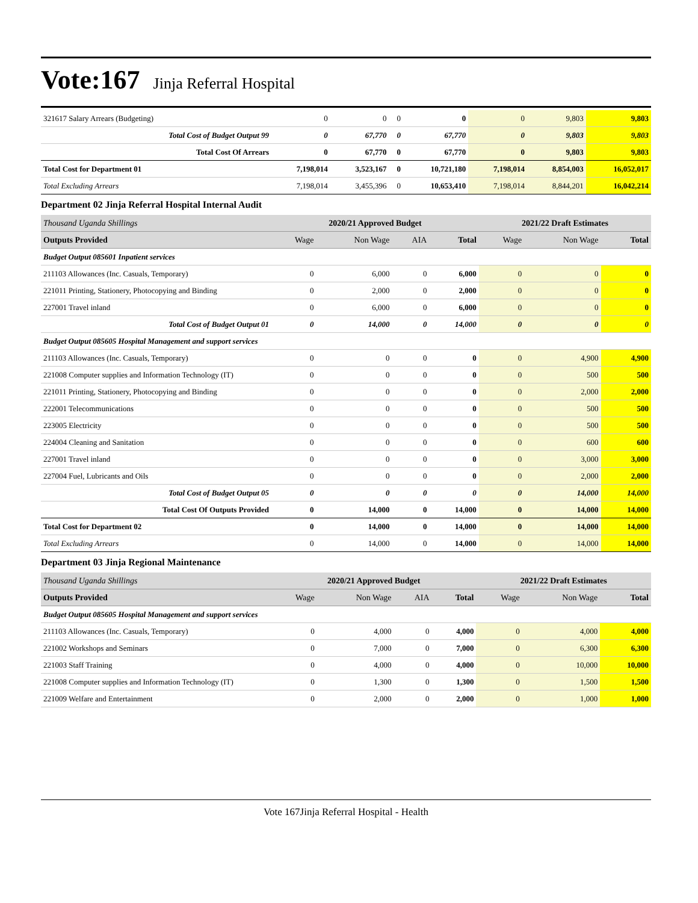Vote:167 Jinja Referral Hospital
| 321617 Salary Arrears (Budgeting) | 0 | 0 | 0 | 0 | 0 | 9,803 | 9,803 |
| Total Cost of Budget Output 99 | 0 | 67,770 | 0 | 67,770 | 0 | 9,803 | 9,803 |
| Total Cost Of Arrears | 0 | 67,770 | 0 | 67,770 | 0 | 9,803 | 9,803 |
| Total Cost for Department 01 | 7,198,014 | 3,523,167 | 0 | 10,721,180 | 7,198,014 | 8,854,003 | 16,052,017 |
| Total Excluding Arrears | 7,198,014 | 3,455,396 | 0 | 10,653,410 | 7,198,014 | 8,844,201 | 16,042,214 |
Department 02 Jinja Referral Hospital Internal Audit
| Thousand Uganda Shillings | 2020/21 Approved Budget | | | | 2021/22 Draft Estimates | | |
| Outputs Provided | Wage | Non Wage | AIA | Total | Wage | Non Wage | Total |
| Budget Output 085601 Inpatient services | | | | | | | |
| 211103 Allowances (Inc. Casuals, Temporary) | 0 | 6,000 | 0 | 6,000 | 0 | 0 | 0 |
| 221011 Printing, Stationery, Photocopying and Binding | 0 | 2,000 | 0 | 2,000 | 0 | 0 | 0 |
| 227001 Travel inland | 0 | 6,000 | 0 | 6,000 | 0 | 0 | 0 |
| Total Cost of Budget Output 01 | 0 | 14,000 | 0 | 14,000 | 0 | 0 | 0 |
| Budget Output 085605 Hospital Management and support services | | | | | | | |
| 211103 Allowances (Inc. Casuals, Temporary) | 0 | 0 | 0 | 0 | 0 | 4,900 | 4,900 |
| 221008 Computer supplies and Information Technology (IT) | 0 | 0 | 0 | 0 | 0 | 500 | 500 |
| 221011 Printing, Stationery, Photocopying and Binding | 0 | 0 | 0 | 0 | 0 | 2,000 | 2,000 |
| 222001 Telecommunications | 0 | 0 | 0 | 0 | 0 | 500 | 500 |
| 223005 Electricity | 0 | 0 | 0 | 0 | 0 | 500 | 500 |
| 224004 Cleaning and Sanitation | 0 | 0 | 0 | 0 | 0 | 600 | 600 |
| 227001 Travel inland | 0 | 0 | 0 | 0 | 0 | 3,000 | 3,000 |
| 227004 Fuel, Lubricants and Oils | 0 | 0 | 0 | 0 | 0 | 2,000 | 2,000 |
| Total Cost of Budget Output 05 | 0 | 0 | 0 | 0 | 0 | 14,000 | 14,000 |
| Total Cost Of Outputs Provided | 0 | 14,000 | 0 | 14,000 | 0 | 14,000 | 14,000 |
| Total Cost for Department 02 | 0 | 14,000 | 0 | 14,000 | 0 | 14,000 | 14,000 |
| Total Excluding Arrears | 0 | 14,000 | 0 | 14,000 | 0 | 14,000 | 14,000 |
Department 03 Jinja Regional Maintenance
| Thousand Uganda Shillings | 2020/21 Approved Budget | | | | 2021/22 Draft Estimates | | |
| Outputs Provided | Wage | Non Wage | AIA | Total | Wage | Non Wage | Total |
| Budget Output 085605 Hospital Management and support services | | | | | | | |
| 211103 Allowances (Inc. Casuals, Temporary) | 0 | 4,000 | 0 | 4,000 | 0 | 4,000 | 4,000 |
| 221002 Workshops and Seminars | 0 | 7,000 | 0 | 7,000 | 0 | 6,300 | 6,300 |
| 221003 Staff Training | 0 | 4,000 | 0 | 4,000 | 0 | 10,000 | 10,000 |
| 221008 Computer supplies and Information Technology (IT) | 0 | 1,300 | 0 | 1,300 | 0 | 1,500 | 1,500 |
| 221009 Welfare and Entertainment | 0 | 2,000 | 0 | 2,000 | 0 | 1,000 | 1,000 |
Vote 167Jinja Referral Hospital - Health